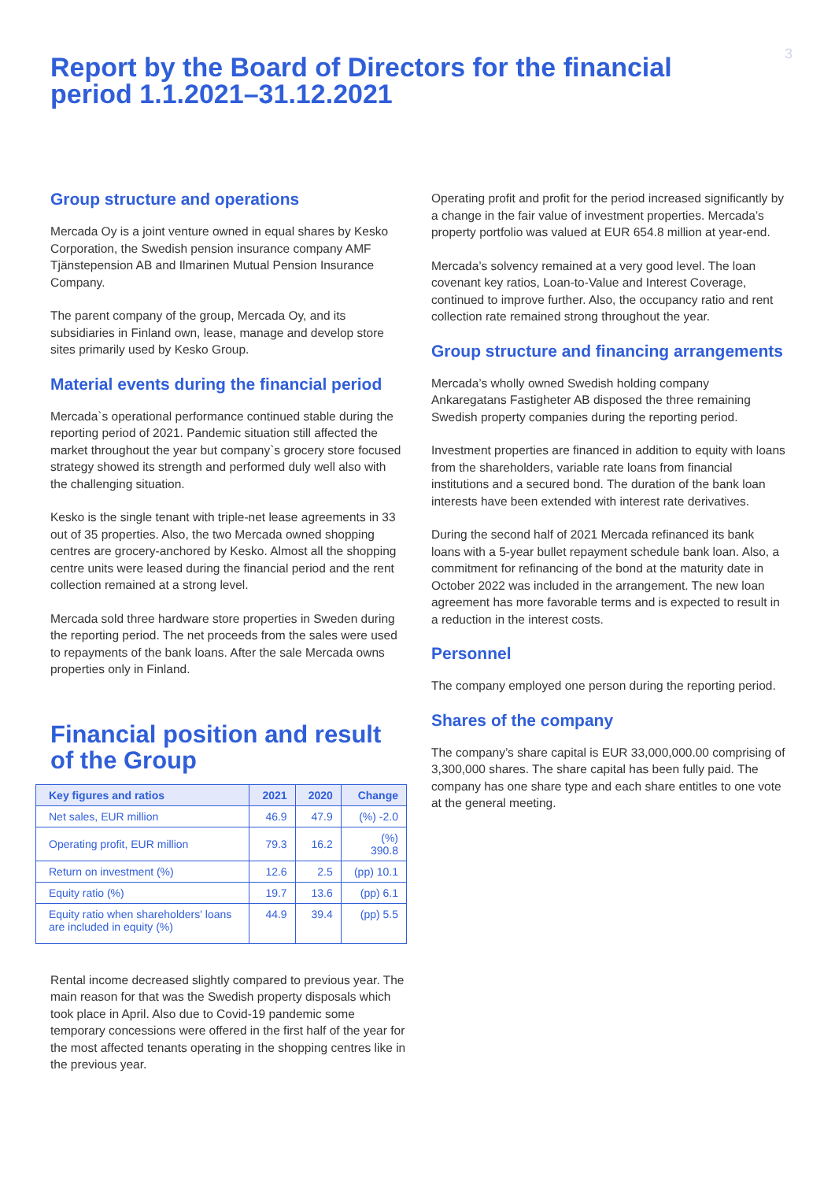3
Report by the Board of Directors for the financial period 1.1.2021–31.12.2021
Group structure and operations
Mercada Oy is a joint venture owned in equal shares by Kesko Corporation, the Swedish pension insurance company AMF Tjänstepension AB and Ilmarinen Mutual Pension Insurance Company.
The parent company of the group, Mercada Oy, and its subsidiaries in Finland own, lease, manage and develop store sites primarily used by Kesko Group.
Material events during the financial period
Mercada`s operational performance continued stable during the reporting period of 2021. Pandemic situation still affected the market throughout the year but company`s grocery store focused strategy showed its strength and performed duly well also with the challenging situation.
Kesko is the single tenant with triple-net lease agreements in 33 out of 35 properties. Also, the two Mercada owned shopping centres are grocery-anchored by Kesko. Almost all the shopping centre units were leased during the financial period and the rent collection remained at a strong level.
Mercada sold three hardware store properties in Sweden during the reporting period. The net proceeds from the sales were used to repayments of the bank loans. After the sale Mercada owns properties only in Finland.
Financial position and result of the Group
| Key figures and ratios | 2021 | 2020 | Change |
| --- | --- | --- | --- |
| Net sales, EUR million | 46.9 | 47.9 | (%) -2.0 |
| Operating profit, EUR million | 79.3 | 16.2 | (%) 390.8 |
| Return on investment (%) | 12.6 | 2.5 | (pp) 10.1 |
| Equity ratio (%) | 19.7 | 13.6 | (pp) 6.1 |
| Equity ratio when shareholders' loans are included in equity (%) | 44.9 | 39.4 | (pp) 5.5 |
Rental income decreased slightly compared to previous year. The main reason for that was the Swedish property disposals which took place in April. Also due to Covid-19 pandemic some temporary concessions were offered in the first half of the year for the most affected tenants operating in the shopping centres like in the previous year.
Operating profit and profit for the period increased significantly by a change in the fair value of investment properties. Mercada’s property portfolio was valued at EUR 654.8 million at year-end.
Mercada’s solvency remained at a very good level. The loan covenant key ratios, Loan-to-Value and Interest Coverage, continued to improve further. Also, the occupancy ratio and rent collection rate remained strong throughout the year.
Group structure and financing arrangements
Mercada’s wholly owned Swedish holding company Ankaregatans Fastigheter AB disposed the three remaining Swedish property companies during the reporting period.
Investment properties are financed in addition to equity with loans from the shareholders, variable rate loans from financial institutions and a secured bond. The duration of the bank loan interests have been extended with interest rate derivatives.
During the second half of 2021 Mercada refinanced its bank loans with a 5-year bullet repayment schedule bank loan. Also, a commitment for refinancing of the bond at the maturity date in October 2022 was included in the arrangement. The new loan agreement has more favorable terms and is expected to result in a reduction in the interest costs.
Personnel
The company employed one person during the reporting period.
Shares of the company
The company’s share capital is EUR 33,000,000.00 comprising of 3,300,000 shares. The share capital has been fully paid. The company has one share type and each share entitles to one vote at the general meeting.